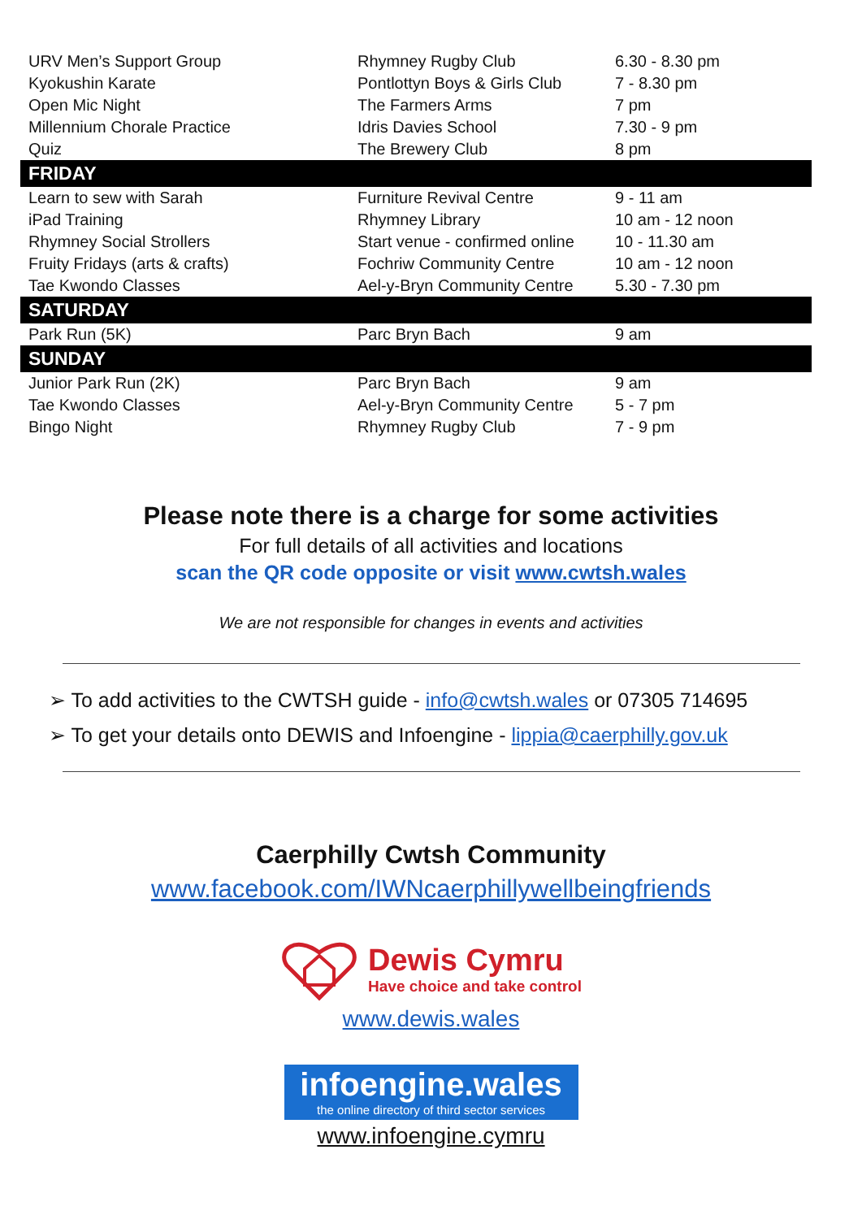| URV Men’s Support Group | Rhymney Rugby Club | 6.30 - 8.30 pm |
| Kyokushin Karate | Pontlottyn Boys & Girls Club | 7 - 8.30 pm |
| Open Mic Night | The Farmers Arms | 7 pm |
| Millennium Chorale Practice | Idris Davies School | 7.30 - 9 pm |
| Quiz | The Brewery Club | 8 pm |
| FRIDAY | | |
| Learn to sew with Sarah | Furniture Revival Centre | 9 - 11 am |
| iPad Training | Rhymney Library | 10 am - 12 noon |
| Rhymney Social Strollers | Start venue - confirmed online | 10 - 11.30 am |
| Fruity Fridays (arts & crafts) | Fochriw Community Centre | 10 am - 12 noon |
| Tae Kwondo Classes | Ael-y-Bryn Community Centre | 5.30 - 7.30 pm |
| SATURDAY | | |
| Park Run (5K) | Parc Bryn Bach | 9 am |
| SUNDAY | | |
| Junior Park Run (2K) | Parc Bryn Bach | 9 am |
| Tae Kwondo Classes | Ael-y-Bryn Community Centre | 5 - 7 pm |
| Bingo Night | Rhymney Rugby Club | 7 - 9 pm |
Please note there is a charge for some activities
For full details of all activities and locations
scan the QR code opposite or visit www.cwtsh.wales
We are not responsible for changes in events and activities
➢ To add activities to the CWTSH guide - info@cwtsh.wales or 07305 714695
➢ To get your details onto DEWIS and Infoengine - lippia@caerphilly.gov.uk
Caerphilly Cwtsh Community
www.facebook.com/IWNcaerphillywellbeingfriends
Dewis Cymru
Have choice and take control
www.dewis.wales
infoengine.wales
the online directory of third sector services
www.infoengine.cymru